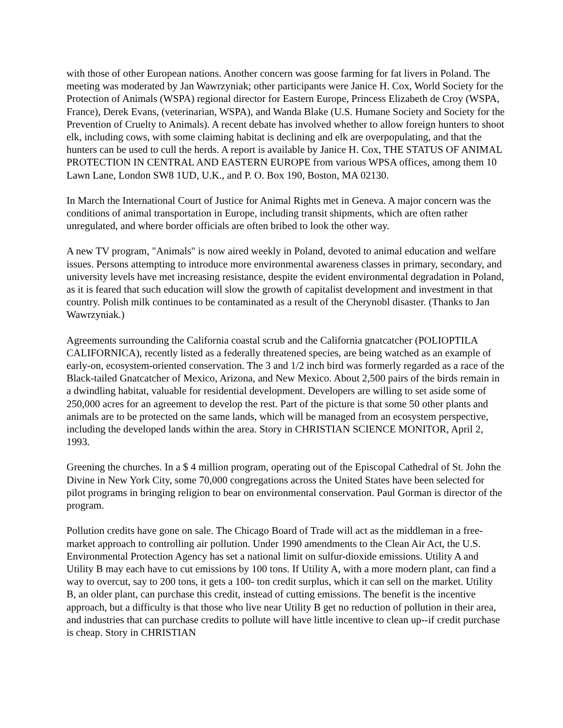with those of other European nations. Another concern was goose farming for fat livers in Poland. The meeting was moderated by Jan Wawrzyniak; other participants were Janice H. Cox, World Society for the Protection of Animals (WSPA) regional director for Eastern Europe, Princess Elizabeth de Croy (WSPA, France), Derek Evans, (veterinarian, WSPA), and Wanda Blake (U.S. Humane Society and Society for the Prevention of Cruelty to Animals). A recent debate has involved whether to allow foreign hunters to shoot elk, including cows, with some claiming habitat is declining and elk are overpopulating, and that the hunters can be used to cull the herds. A report is available by Janice H. Cox, THE STATUS OF ANIMAL PROTECTION IN CENTRAL AND EASTERN EUROPE from various WPSA offices, among them 10 Lawn Lane, London SW8 1UD, U.K., and P. O. Box 190, Boston, MA 02130.
In March the International Court of Justice for Animal Rights met in Geneva. A major concern was the conditions of animal transportation in Europe, including transit shipments, which are often rather unregulated, and where border officials are often bribed to look the other way.
A new TV program, "Animals" is now aired weekly in Poland, devoted to animal education and welfare issues. Persons attempting to introduce more environmental awareness classes in primary, secondary, and university levels have met increasing resistance, despite the evident environmental degradation in Poland, as it is feared that such education will slow the growth of capitalist development and investment in that country. Polish milk continues to be contaminated as a result of the Cherynobl disaster. (Thanks to Jan Wawrzyniak.)
Agreements surrounding the California coastal scrub and the California gnatcatcher (POLIOPTILA CALIFORNICA), recently listed as a federally threatened species, are being watched as an example of early-on, ecosystem-oriented conservation. The 3 and 1/2 inch bird was formerly regarded as a race of the Black-tailed Gnatcatcher of Mexico, Arizona, and New Mexico. About 2,500 pairs of the birds remain in a dwindling habitat, valuable for residential development. Developers are willing to set aside some of 250,000 acres for an agreement to develop the rest. Part of the picture is that some 50 other plants and animals are to be protected on the same lands, which will be managed from an ecosystem perspective, including the developed lands within the area. Story in CHRISTIAN SCIENCE MONITOR, April 2, 1993.
Greening the churches. In a $ 4 million program, operating out of the Episcopal Cathedral of St. John the Divine in New York City, some 70,000 congregations across the United States have been selected for pilot programs in bringing religion to bear on environmental conservation. Paul Gorman is director of the program.
Pollution credits have gone on sale. The Chicago Board of Trade will act as the middleman in a free-market approach to controlling air pollution. Under 1990 amendments to the Clean Air Act, the U.S. Environmental Protection Agency has set a national limit on sulfur-dioxide emissions. Utility A and Utility B may each have to cut emissions by 100 tons. If Utility A, with a more modern plant, can find a way to overcut, say to 200 tons, it gets a 100- ton credit surplus, which it can sell on the market. Utility B, an older plant, can purchase this credit, instead of cutting emissions. The benefit is the incentive approach, but a difficulty is that those who live near Utility B get no reduction of pollution in their area, and industries that can purchase credits to pollute will have little incentive to clean up--if credit purchase is cheap. Story in CHRISTIAN